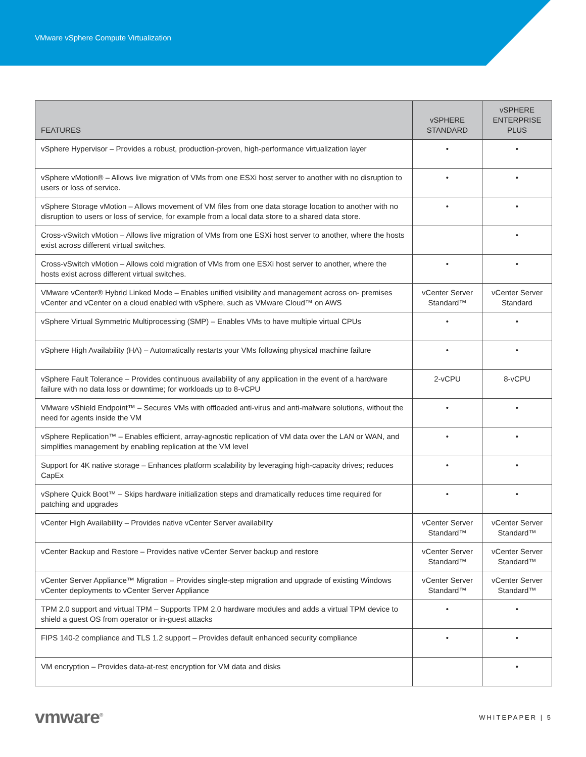VMware vSphere Compute Virtualization
| FEATURES | vSPHERE STANDARD | vSPHERE ENTERPRISE PLUS |
| --- | --- | --- |
| vSphere Hypervisor – Provides a robust, production-proven, high-performance virtualization layer | • | • |
| vSphere vMotion® – Allows live migration of VMs from one ESXi host server to another with no disruption to users or loss of service. | • | • |
| vSphere Storage vMotion – Allows movement of VM files from one data storage location to another with no disruption to users or loss of service, for example from a local data store to a shared data store. | • | • |
| Cross-vSwitch vMotion – Allows live migration of VMs from one ESXi host server to another, where the hosts exist across different virtual switches. | | • |
| Cross-vSwitch vMotion – Allows cold migration of VMs from one ESXi host server to another, where the hosts exist across different virtual switches. | • | • |
| VMware vCenter® Hybrid Linked Mode – Enables unified visibility and management across on- premises vCenter and vCenter on a cloud enabled with vSphere, such as VMware Cloud™ on AWS | vCenter Server Standard™ | vCenter Server Standard |
| vSphere Virtual Symmetric Multiprocessing (SMP) – Enables VMs to have multiple virtual CPUs | • | • |
| vSphere High Availability (HA) – Automatically restarts your VMs following physical machine failure | • | • |
| vSphere Fault Tolerance – Provides continuous availability of any application in the event of a hardware failure with no data loss or downtime; for workloads up to 8-vCPU | 2-vCPU | 8-vCPU |
| VMware vShield Endpoint™ – Secures VMs with offloaded anti-virus and anti-malware solutions, without the need for agents inside the VM | • | • |
| vSphere Replication™ – Enables efficient, array-agnostic replication of VM data over the LAN or WAN, and simplifies management by enabling replication at the VM level | • | • |
| Support for 4K native storage – Enhances platform scalability by leveraging high-capacity drives; reduces CapEx | • | • |
| vSphere Quick Boot™ – Skips hardware initialization steps and dramatically reduces time required for patching and upgrades | • | • |
| vCenter High Availability – Provides native vCenter Server availability | vCenter Server Standard™ | vCenter Server Standard™ |
| vCenter Backup and Restore – Provides native vCenter Server backup and restore | vCenter Server Standard™ | vCenter Server Standard™ |
| vCenter Server Appliance™ Migration – Provides single-step migration and upgrade of existing Windows vCenter deployments to vCenter Server Appliance | vCenter Server Standard™ | vCenter Server Standard™ |
| TPM 2.0 support and virtual TPM – Supports TPM 2.0 hardware modules and adds a virtual TPM device to shield a guest OS from operator or in-guest attacks | • | • |
| FIPS 140-2 compliance and TLS 1.2 support – Provides default enhanced security compliance | • | • |
| VM encryption – Provides data-at-rest encryption for VM data and disks | | • |
vmware<sup>®</sup> WHITEPAPER | 5